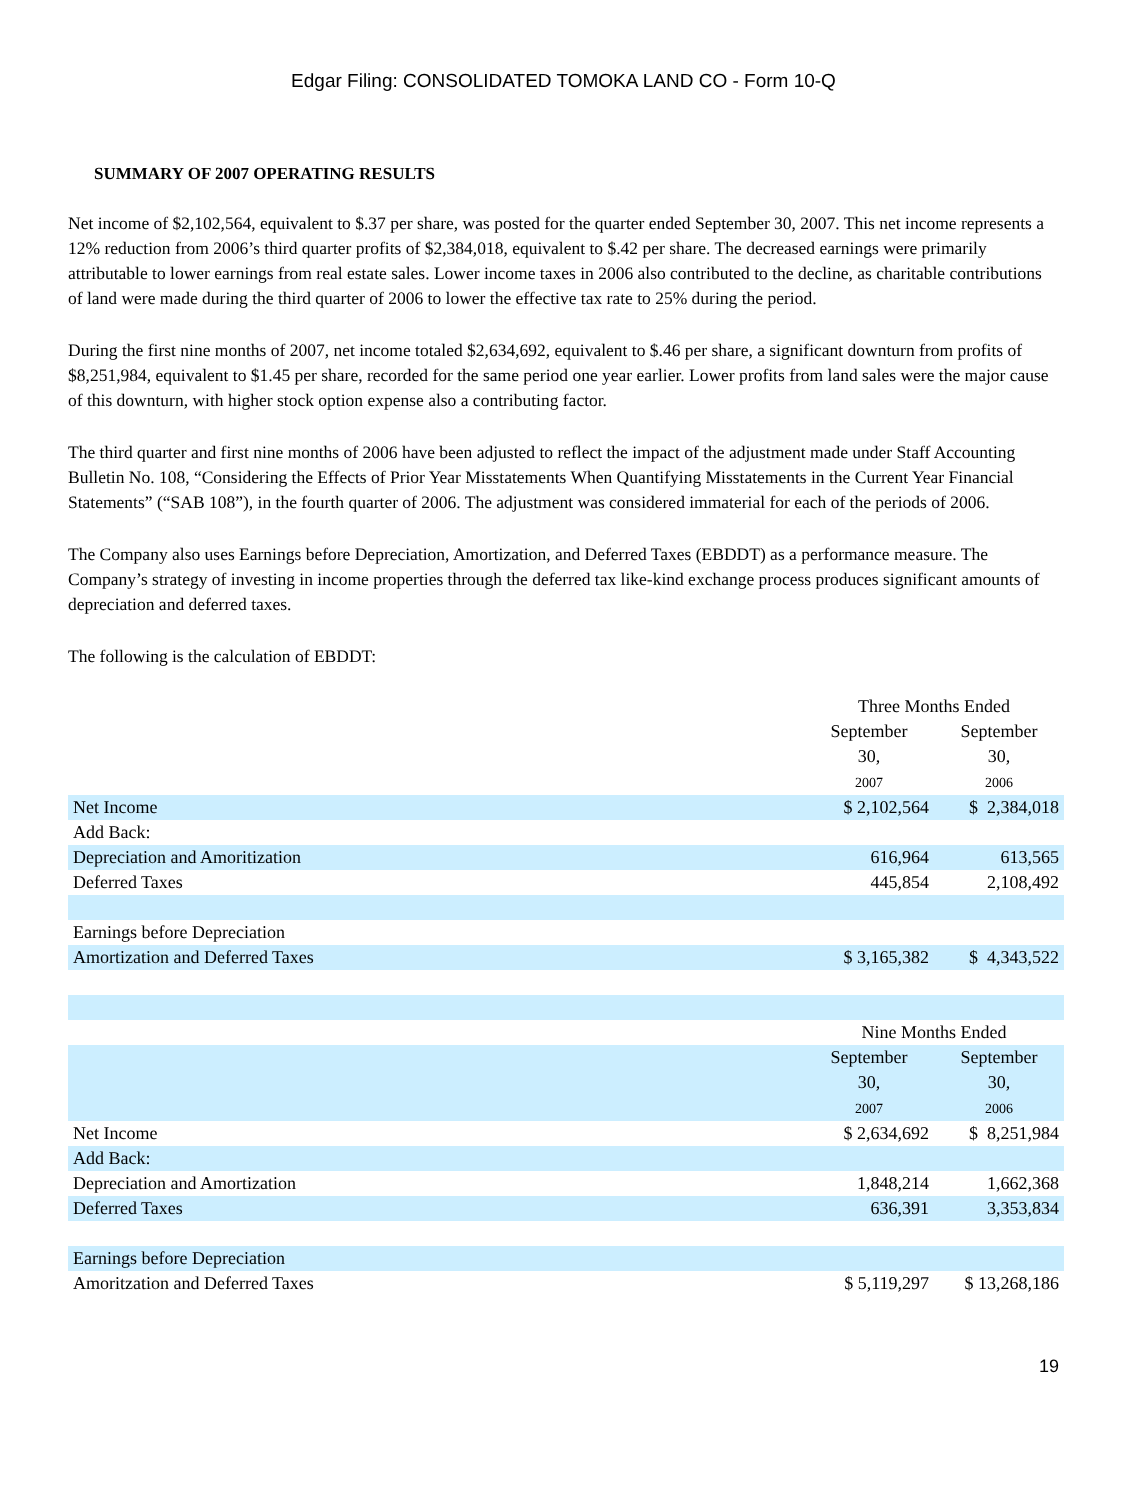Edgar Filing: CONSOLIDATED TOMOKA LAND CO - Form 10-Q
SUMMARY OF 2007 OPERATING RESULTS
Net income of $2,102,564, equivalent to $.37 per share, was posted for the quarter ended September 30, 2007. This net income represents a 12% reduction from 2006’s third quarter profits of $2,384,018, equivalent to $.42 per share. The decreased earnings were primarily attributable to lower earnings from real estate sales. Lower income taxes in 2006 also contributed to the decline, as charitable contributions of land were made during the third quarter of 2006 to lower the effective tax rate to 25% during the period.
During the first nine months of 2007, net income totaled $2,634,692, equivalent to $.46 per share, a significant downturn from profits of $8,251,984, equivalent to $1.45 per share, recorded for the same period one year earlier. Lower profits from land sales were the major cause of this downturn, with higher stock option expense also a contributing factor.
The third quarter and first nine months of 2006 have been adjusted to reflect the impact of the adjustment made under Staff Accounting Bulletin No. 108, “Considering the Effects of Prior Year Misstatements When Quantifying Misstatements in the Current Year Financial Statements” (“SAB 108”), in the fourth quarter of 2006. The adjustment was considered immaterial for each of the periods of 2006.
The Company also uses Earnings before Depreciation, Amortization, and Deferred Taxes (EBDDT) as a performance measure. The Company’s strategy of investing in income properties through the deferred tax like-kind exchange process produces significant amounts of depreciation and deferred taxes.
The following is the calculation of EBDDT:
| | Three Months Ended | |
| | September 30, 2007 | September 30, 2006 |
| Net Income | $ 2,102,564 | $ 2,384,018 |
| Add Back: | | |
| Depreciation and Amoritization | 616,964 | 613,565 |
| Deferred Taxes | 445,854 | 2,108,492 |
| Earnings before Depreciation | | |
| Amortization and Deferred Taxes | $ 3,165,382 | $ 4,343,522 |
| | Nine Months Ended | |
| | September 30, 2007 | September 30, 2006 |
| Net Income | $ 2,634,692 | $ 8,251,984 |
| Add Back: | | |
| Depreciation and Amortization | 1,848,214 | 1,662,368 |
| Deferred Taxes | 636,391 | 3,353,834 |
| Earnings before Depreciation | | |
| Amoritzation and Deferred Taxes | $ 5,119,297 | $ 13,268,186 |
19